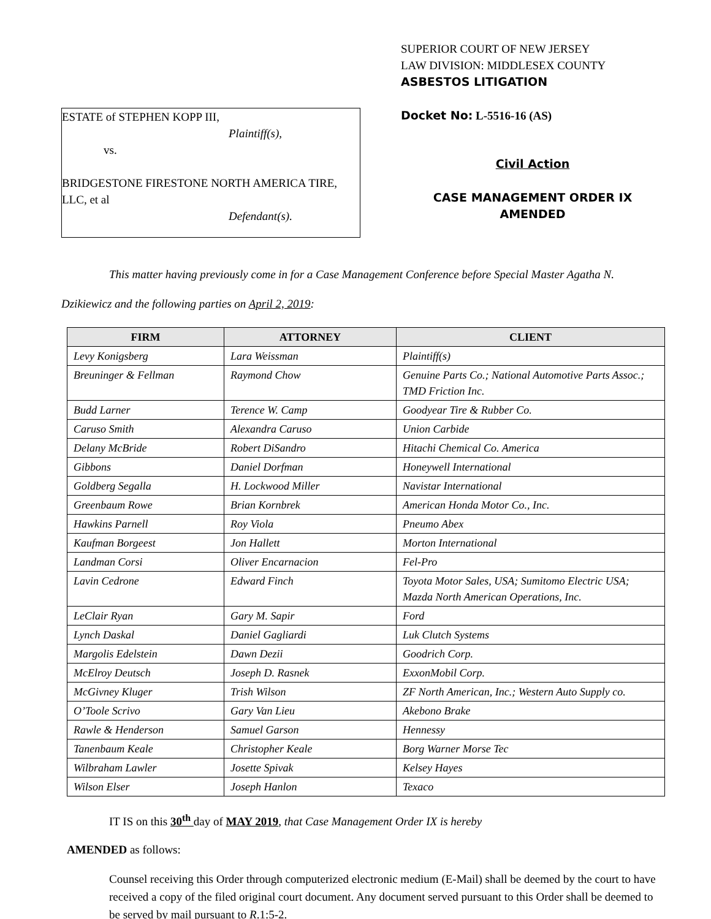ESTATE of STEPHEN KOPP III,
Plaintiff(s),
vs.
BRIDGESTONE FIRESTONE NORTH AMERICA TIRE, LLC, et al
Defendant(s).
SUPERIOR COURT OF NEW JERSEY
LAW DIVISION: MIDDLESEX COUNTY
ASBESTOS LITIGATION
Docket No: L-5516-16 (AS)
Civil Action
CASE MANAGEMENT ORDER IX
AMENDED
This matter having previously come in for a Case Management Conference before Special Master Agatha N. Dzikiewicz and the following parties on April 2, 2019:
| FIRM | ATTORNEY | CLIENT |
| --- | --- | --- |
| Levy Konigsberg | Lara Weissman | Plaintiff(s) |
| Breuninger & Fellman | Raymond Chow | Genuine Parts Co.; National Automotive Parts Assoc.; TMD Friction Inc. |
| Budd Larner | Terence W. Camp | Goodyear Tire & Rubber Co. |
| Caruso Smith | Alexandra Caruso | Union Carbide |
| Delany McBride | Robert DiSandro | Hitachi Chemical Co. America |
| Gibbons | Daniel Dorfman | Honeywell International |
| Goldberg Segalla | H. Lockwood Miller | Navistar International |
| Greenbaum Rowe | Brian Kornbrek | American Honda Motor Co., Inc. |
| Hawkins Parnell | Roy Viola | Pneumo Abex |
| Kaufman Borgeest | Jon Hallett | Morton International |
| Landman Corsi | Oliver Encarnacion | Fel-Pro |
| Lavin Cedrone | Edward Finch | Toyota Motor Sales, USA; Sumitomo Electric USA; Mazda North American Operations, Inc. |
| LeClair Ryan | Gary M. Sapir | Ford |
| Lynch Daskal | Daniel Gagliardi | Luk Clutch Systems |
| Margolis Edelstein | Dawn Dezii | Goodrich Corp. |
| McElroy Deutsch | Joseph D. Rasnek | ExxonMobil Corp. |
| McGivney Kluger | Trish Wilson | ZF North American, Inc.; Western Auto Supply co. |
| O’Toole Scrivo | Gary Van Lieu | Akebono Brake |
| Rawle & Henderson | Samuel Garson | Hennessy |
| Tanenbaum Keale | Christopher Keale | Borg Warner Morse Tec |
| Wilbraham Lawler | Josette Spivak | Kelsey Hayes |
| Wilson Elser | Joseph Hanlon | Texaco |
IT IS on this 30<sup>th</sup> day of MAY 2019, that Case Management Order IX is hereby
AMENDED as follows:
Counsel receiving this Order through computerized electronic medium (E-Mail) shall be deemed by the court to have received a copy of the filed original court document. Any document served pursuant to this Order shall be deemed to be served by mail pursuant to R.1:5-2.